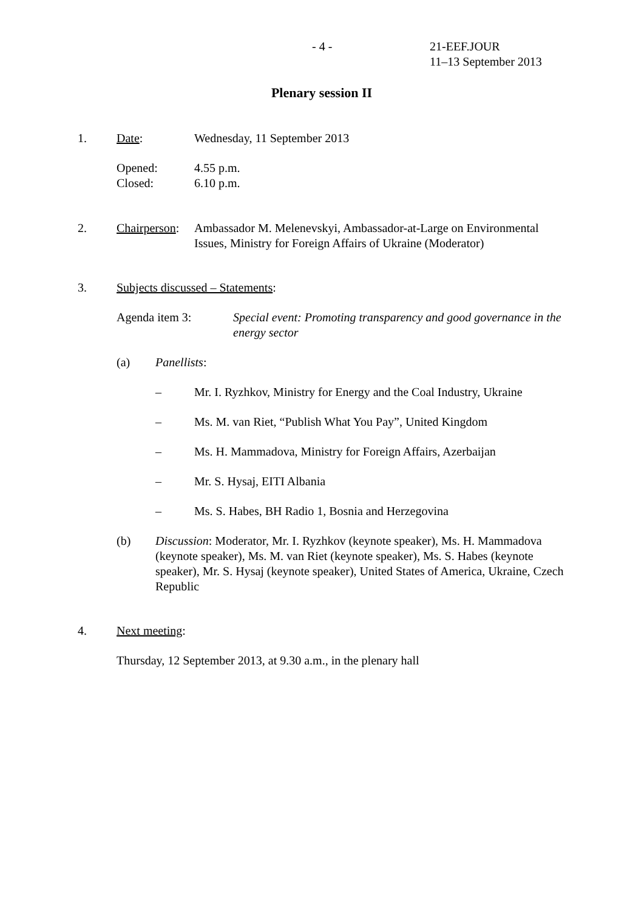- 4 - 21-EEF.JOUR
11–13 September 2013
Plenary session II
1. Date: Wednesday, 11 September 2013
Opened:
Closed: 4.55 p.m.
6.10 p.m.
2. Chairperson: Ambassador M. Melenevskyi, Ambassador-at-Large on Environmental Issues, Ministry for Foreign Affairs of Ukraine (Moderator)
3. Subjects discussed – Statements:
Agenda item 3: Special event: Promoting transparency and good governance in the energy sector
(a) Panellists:
– Mr. I. Ryzhkov, Ministry for Energy and the Coal Industry, Ukraine
– Ms. M. van Riet, “Publish What You Pay”, United Kingdom
– Ms. H. Mammadova, Ministry for Foreign Affairs, Azerbaijan
– Mr. S. Hysaj, EITI Albania
– Ms. S. Habes, BH Radio 1, Bosnia and Herzegovina
(b) Discussion: Moderator, Mr. I. Ryzhkov (keynote speaker), Ms. H. Mammadova (keynote speaker), Ms. M. van Riet (keynote speaker), Ms. S. Habes (keynote speaker), Mr. S. Hysaj (keynote speaker), United States of America, Ukraine, Czech Republic
4. Next meeting:
Thursday, 12 September 2013, at 9.30 a.m., in the plenary hall